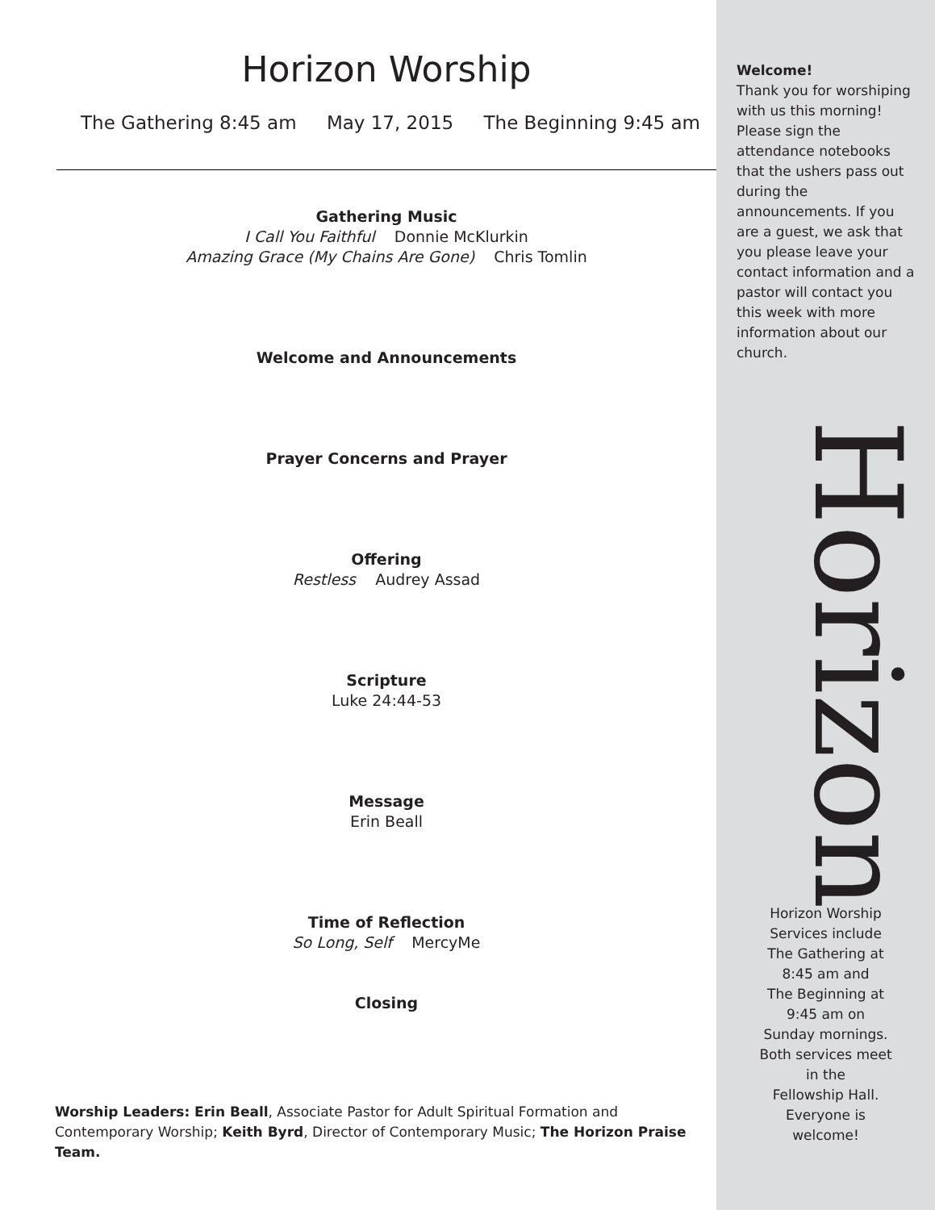Horizon Worship
The Gathering 8:45 am May 17, 2015 The Beginning 9:45 am
Gathering Music
I Call You Faithful Donnie McKlurkin
Amazing Grace (My Chains Are Gone) Chris Tomlin
Welcome and Announcements
Prayer Concerns and Prayer
Offering
Restless Audrey Assad
Scripture
Luke 24:44-53
Message
Erin Beall
Time of Reflection
So Long, Self MercyMe
Closing
Worship Leaders: Erin Beall, Associate Pastor for Adult Spiritual Formation and Contemporary Worship; Keith Byrd, Director of Contemporary Music; The Horizon Praise Team.
Welcome!
Thank you for worshiping with us this morning! Please sign the attendance notebooks that the ushers pass out during the announcements. If you are a guest, we ask that you please leave your contact information and a pastor will contact you this week with more information about our church.
Horizon
Horizon Worship
Services include
The Gathering at
8:45 am and
The Beginning at
9:45 am on
Sunday mornings.
Both services meet
in the
Fellowship Hall.
Everyone is
welcome!